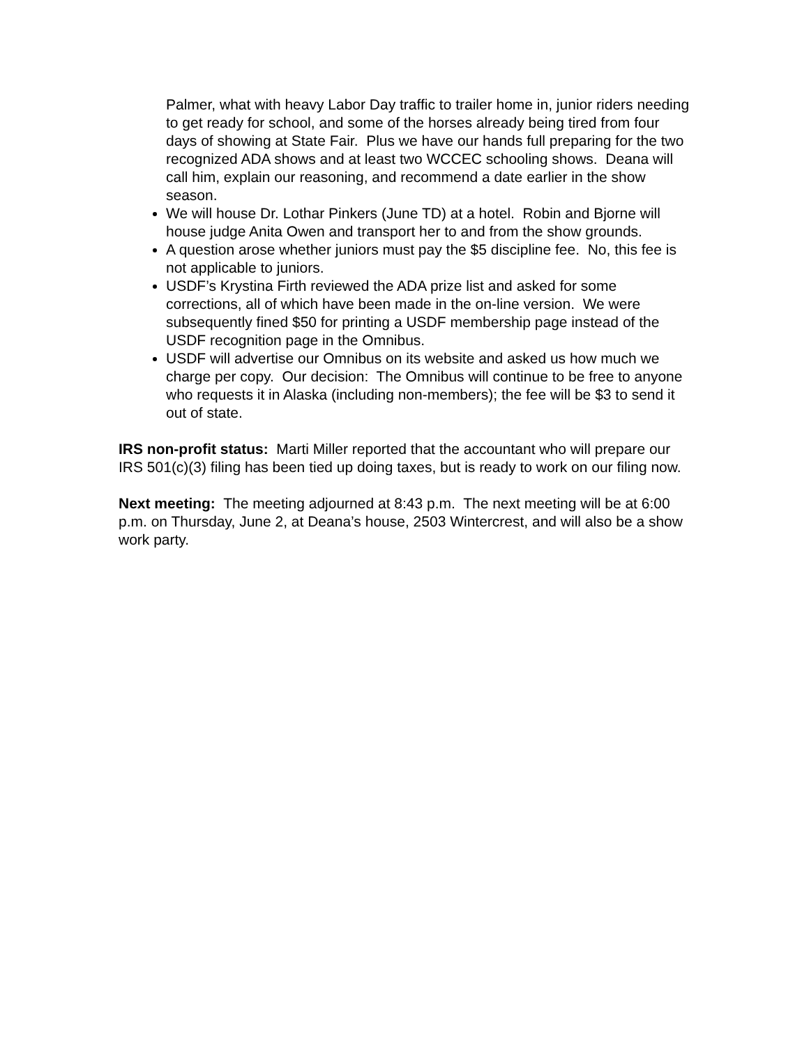Palmer, what with heavy Labor Day traffic to trailer home in, junior riders needing to get ready for school, and some of the horses already being tired from four days of showing at State Fair. Plus we have our hands full preparing for the two recognized ADA shows and at least two WCCEC schooling shows. Deana will call him, explain our reasoning, and recommend a date earlier in the show season.
We will house Dr. Lothar Pinkers (June TD) at a hotel. Robin and Bjorne will house judge Anita Owen and transport her to and from the show grounds.
A question arose whether juniors must pay the $5 discipline fee. No, this fee is not applicable to juniors.
USDF’s Krystina Firth reviewed the ADA prize list and asked for some corrections, all of which have been made in the on-line version. We were subsequently fined $50 for printing a USDF membership page instead of the USDF recognition page in the Omnibus.
USDF will advertise our Omnibus on its website and asked us how much we charge per copy. Our decision: The Omnibus will continue to be free to anyone who requests it in Alaska (including non-members); the fee will be $3 to send it out of state.
IRS non-profit status: Marti Miller reported that the accountant who will prepare our IRS 501(c)(3) filing has been tied up doing taxes, but is ready to work on our filing now.
Next meeting: The meeting adjourned at 8:43 p.m. The next meeting will be at 6:00 p.m. on Thursday, June 2, at Deana’s house, 2503 Wintercrest, and will also be a show work party.